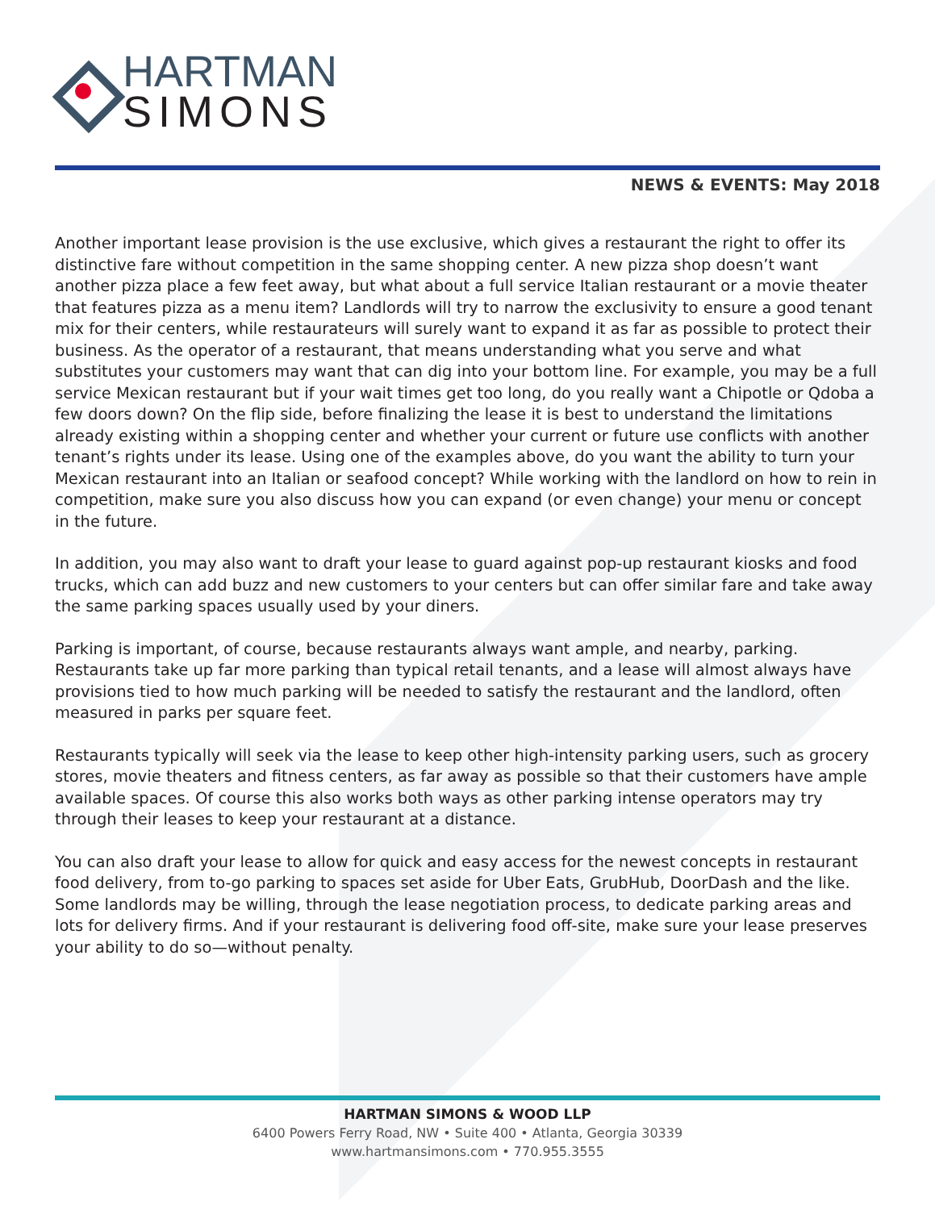HARTMAN
SIMONS
NEWS & EVENTS: May 2018
Another important lease provision is the use exclusive, which gives a restaurant the right to offer its distinctive fare without competition in the same shopping center. A new pizza shop doesn’t want another pizza place a few feet away, but what about a full service Italian restaurant or a movie theater that features pizza as a menu item? Landlords will try to narrow the exclusivity to ensure a good tenant mix for their centers, while restaurateurs will surely want to expand it as far as possible to protect their business. As the operator of a restaurant, that means understanding what you serve and what substitutes your customers may want that can dig into your bottom line. For example, you may be a full service Mexican restaurant but if your wait times get too long, do you really want a Chipotle or Qdoba a few doors down? On the flip side, before finalizing the lease it is best to understand the limitations already existing within a shopping center and whether your current or future use conflicts with another tenant’s rights under its lease. Using one of the examples above, do you want the ability to turn your Mexican restaurant into an Italian or seafood concept? While working with the landlord on how to rein in competition, make sure you also discuss how you can expand (or even change) your menu or concept in the future.
In addition, you may also want to draft your lease to guard against pop-up restaurant kiosks and food trucks, which can add buzz and new customers to your centers but can offer similar fare and take away the same parking spaces usually used by your diners.
Parking is important, of course, because restaurants always want ample, and nearby, parking. Restaurants take up far more parking than typical retail tenants, and a lease will almost always have provisions tied to how much parking will be needed to satisfy the restaurant and the landlord, often measured in parks per square feet.
Restaurants typically will seek via the lease to keep other high-intensity parking users, such as grocery stores, movie theaters and fitness centers, as far away as possible so that their customers have ample available spaces. Of course this also works both ways as other parking intense operators may try through their leases to keep your restaurant at a distance.
You can also draft your lease to allow for quick and easy access for the newest concepts in restaurant food delivery, from to-go parking to spaces set aside for Uber Eats, GrubHub, DoorDash and the like. Some landlords may be willing, through the lease negotiation process, to dedicate parking areas and lots for delivery firms. And if your restaurant is delivering food off-site, make sure your lease preserves your ability to do so—without penalty.
HARTMAN SIMONS & WOOD LLP
6400 Powers Ferry Road, NW • Suite 400 • Atlanta, Georgia 30339
www.hartmansimons.com • 770.955.3555